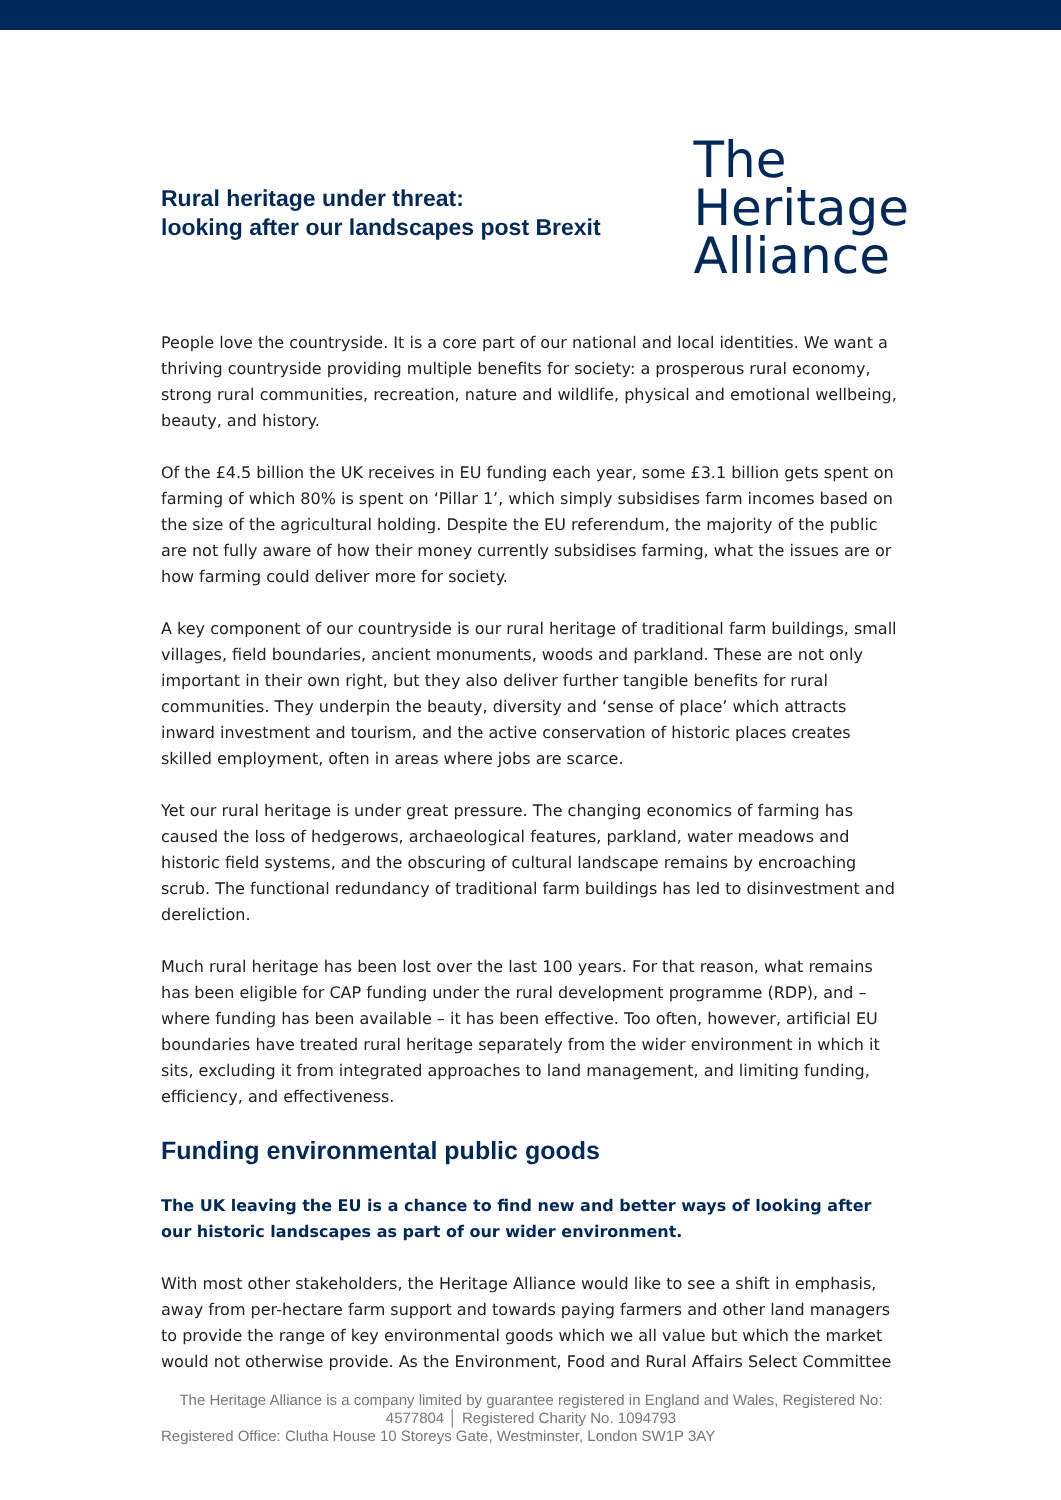Rural heritage under threat:
looking after our landscapes post Brexit
The
Heritage
Alliance
People love the countryside. It is a core part of our national and local identities. We want a thriving countryside providing multiple benefits for society: a prosperous rural economy, strong rural communities, recreation, nature and wildlife, physical and emotional wellbeing, beauty, and history.
Of the £4.5 billion the UK receives in EU funding each year, some £3.1 billion gets spent on farming of which 80% is spent on ‘Pillar 1’, which simply subsidises farm incomes based on the size of the agricultural holding. Despite the EU referendum, the majority of the public are not fully aware of how their money currently subsidises farming, what the issues are or how farming could deliver more for society.
A key component of our countryside is our rural heritage of traditional farm buildings, small villages, field boundaries, ancient monuments, woods and parkland. These are not only important in their own right, but they also deliver further tangible benefits for rural communities. They underpin the beauty, diversity and ‘sense of place’ which attracts inward investment and tourism, and the active conservation of historic places creates skilled employment, often in areas where jobs are scarce.
Yet our rural heritage is under great pressure. The changing economics of farming has caused the loss of hedgerows, archaeological features, parkland, water meadows and historic field systems, and the obscuring of cultural landscape remains by encroaching scrub. The functional redundancy of traditional farm buildings has led to disinvestment and dereliction.
Much rural heritage has been lost over the last 100 years. For that reason, what remains has been eligible for CAP funding under the rural development programme (RDP), and – where funding has been available – it has been effective. Too often, however, artificial EU boundaries have treated rural heritage separately from the wider environment in which it sits, excluding it from integrated approaches to land management, and limiting funding, efficiency, and effectiveness.
Funding environmental public goods
The UK leaving the EU is a chance to find new and better ways of looking after our historic landscapes as part of our wider environment.
With most other stakeholders, the Heritage Alliance would like to see a shift in emphasis, away from per-hectare farm support and towards paying farmers and other land managers to provide the range of key environmental goods which we all value but which the market would not otherwise provide. As the Environment, Food and Rural Affairs Select Committee
The Heritage Alliance is a company limited by guarantee registered in England and Wales, Registered No: 4577804 │ Registered Charity No. 1094793
Registered Office: Clutha House 10 Storeys Gate, Westminster, London SW1P 3AY